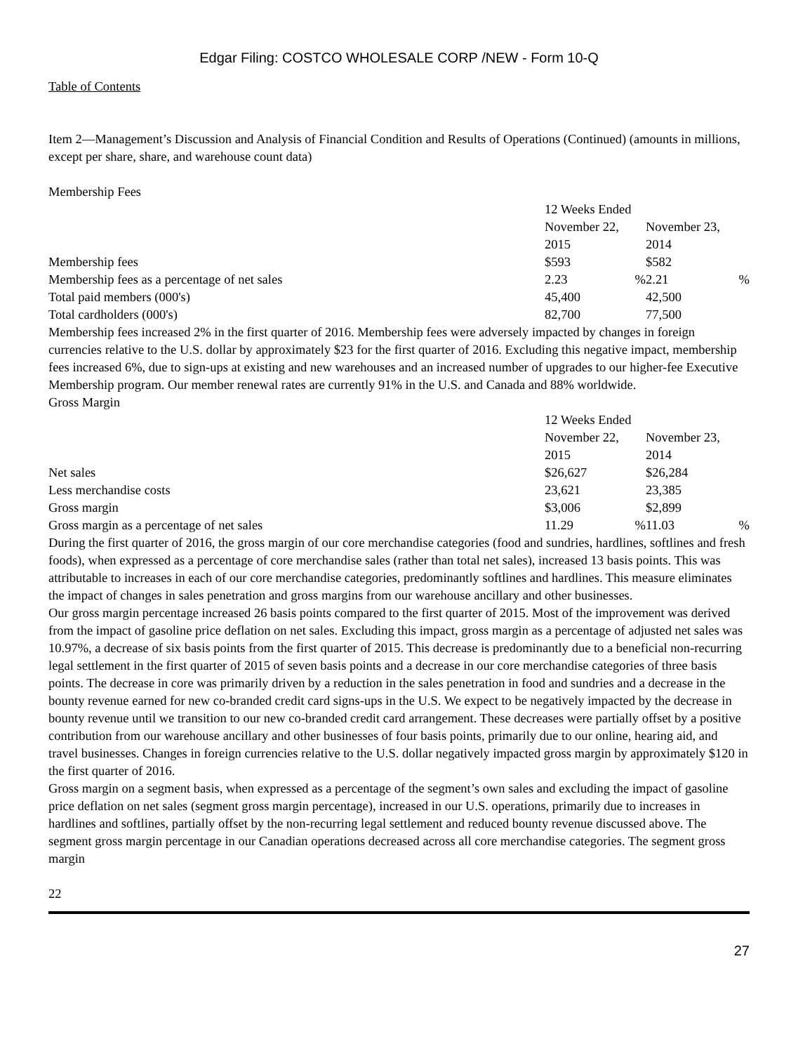Edgar Filing: COSTCO WHOLESALE CORP /NEW - Form 10-Q
Table of Contents
Item 2—Management’s Discussion and Analysis of Financial Condition and Results of Operations (Continued) (amounts in millions, except per share, share, and warehouse count data)
Membership Fees
| | 12 Weeks Ended | | | |
| | November 22, 2015 | | November 23, 2014 | |
| Membership fees | $593 | | $582 | |
| Membership fees as a percentage of net sales | 2.23 | % | 2.21 | % |
| Total paid members (000's) | 45,400 | | 42,500 | |
| Total cardholders (000's) | 82,700 | | 77,500 | |
Membership fees increased 2% in the first quarter of 2016. Membership fees were adversely impacted by changes in foreign currencies relative to the U.S. dollar by approximately $23 for the first quarter of 2016. Excluding this negative impact, membership fees increased 6%, due to sign-ups at existing and new warehouses and an increased number of upgrades to our higher-fee Executive Membership program. Our member renewal rates are currently 91% in the U.S. and Canada and 88% worldwide.
Gross Margin
| | 12 Weeks Ended | | | |
| | November 22, 2015 | | November 23, 2014 | |
| Net sales | $26,627 | | $26,284 | |
| Less merchandise costs | 23,621 | | 23,385 | |
| Gross margin | $3,006 | | $2,899 | |
| Gross margin as a percentage of net sales | 11.29 | % | 11.03 | % |
During the first quarter of 2016, the gross margin of our core merchandise categories (food and sundries, hardlines, softlines and fresh foods), when expressed as a percentage of core merchandise sales (rather than total net sales), increased 13 basis points. This was attributable to increases in each of our core merchandise categories, predominantly softlines and hardlines. This measure eliminates the impact of changes in sales penetration and gross margins from our warehouse ancillary and other businesses.
Our gross margin percentage increased 26 basis points compared to the first quarter of 2015. Most of the improvement was derived from the impact of gasoline price deflation on net sales. Excluding this impact, gross margin as a percentage of adjusted net sales was 10.97%, a decrease of six basis points from the first quarter of 2015. This decrease is predominantly due to a beneficial non-recurring legal settlement in the first quarter of 2015 of seven basis points and a decrease in our core merchandise categories of three basis points. The decrease in core was primarily driven by a reduction in the sales penetration in food and sundries and a decrease in the bounty revenue earned for new co-branded credit card signs-ups in the U.S. We expect to be negatively impacted by the decrease in bounty revenue until we transition to our new co-branded credit card arrangement. These decreases were partially offset by a positive contribution from our warehouse ancillary and other businesses of four basis points, primarily due to our online, hearing aid, and travel businesses. Changes in foreign currencies relative to the U.S. dollar negatively impacted gross margin by approximately $120 in the first quarter of 2016.
Gross margin on a segment basis, when expressed as a percentage of the segment’s own sales and excluding the impact of gasoline price deflation on net sales (segment gross margin percentage), increased in our U.S. operations, primarily due to increases in hardlines and softlines, partially offset by the non-recurring legal settlement and reduced bounty revenue discussed above. The segment gross margin percentage in our Canadian operations decreased across all core merchandise categories. The segment gross margin
22
27